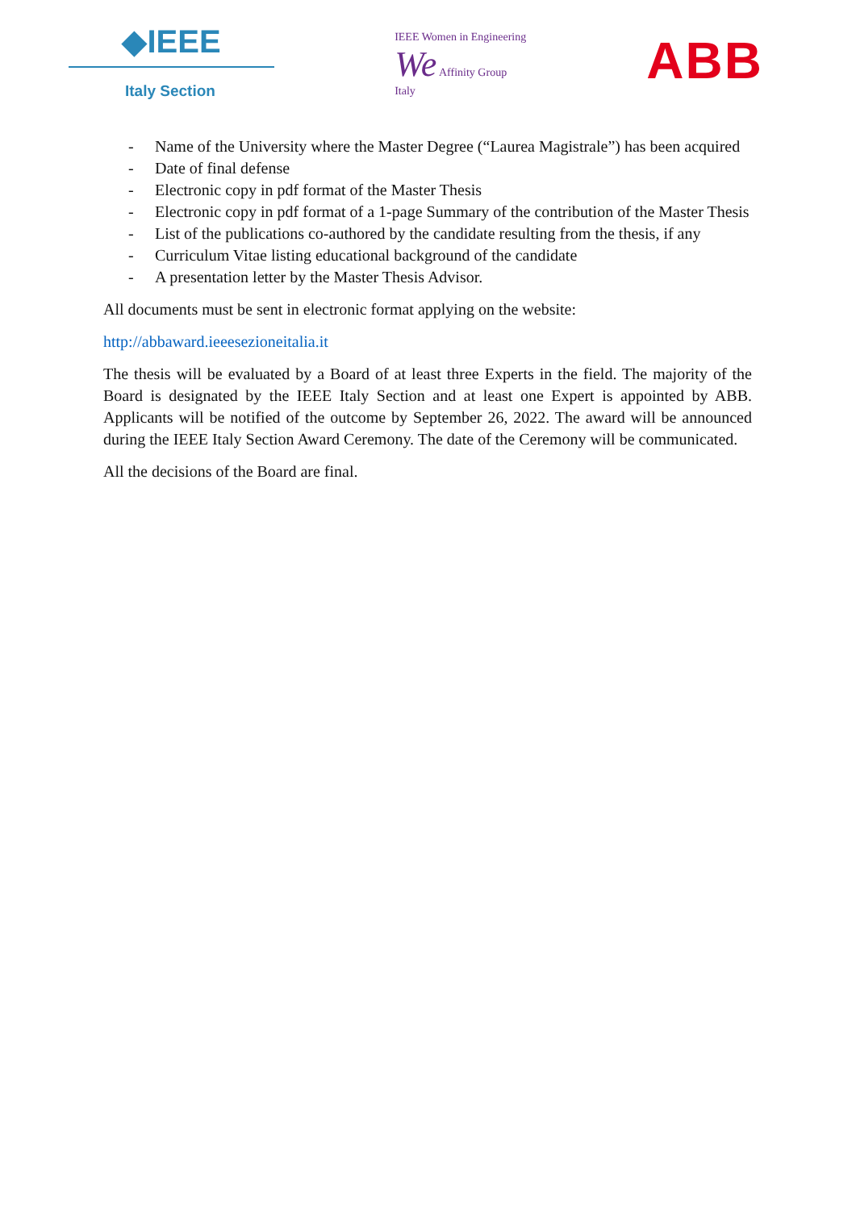◆IEEE
Italy Section
IEEE Women in Engineering
We Affinity Group
Italy
ABB
- Name of the University where the Master Degree (“Laurea Magistrale”) has been acquired
- Date of final defense
- Electronic copy in pdf format of the Master Thesis
- Electronic copy in pdf format of a 1-page Summary of the contribution of the Master Thesis
- List of the publications co-authored by the candidate resulting from the thesis, if any
- Curriculum Vitae listing educational background of the candidate
- A presentation letter by the Master Thesis Advisor.
All documents must be sent in electronic format applying on the website:
http://abbaward.ieeesezioneitalia.it
The thesis will be evaluated by a Board of at least three Experts in the field. The majority of the Board is designated by the IEEE Italy Section and at least one Expert is appointed by ABB. Applicants will be notified of the outcome by September 26, 2022. The award will be announced during the IEEE Italy Section Award Ceremony. The date of the Ceremony will be communicated.
All the decisions of the Board are final.